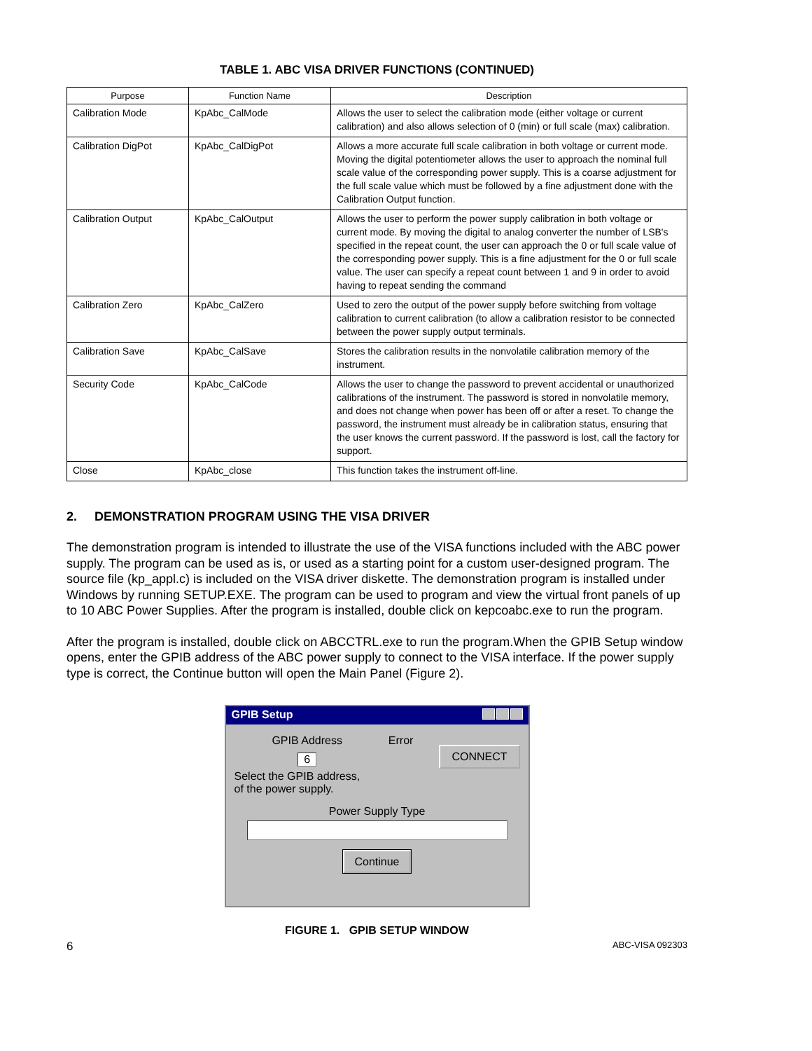TABLE 1. ABC VISA DRIVER FUNCTIONS (CONTINUED)
| Purpose | Function Name | Description |
| --- | --- | --- |
| Calibration Mode | KpAbc_CalMode | Allows the user to select the calibration mode (either voltage or current calibration) and also allows selection of 0 (min) or full scale (max) calibration. |
| Calibration DigPot | KpAbc_CalDigPot | Allows a more accurate full scale calibration in both voltage or current mode. Moving the digital potentiometer allows the user to approach the nominal full scale value of the corresponding power supply. This is a coarse adjustment for the full scale value which must be followed by a fine adjustment done with the Calibration Output function. |
| Calibration Output | KpAbc_CalOutput | Allows the user to perform the power supply calibration in both voltage or current mode. By moving the digital to analog converter the number of LSB's specified in the repeat count, the user can approach the 0 or full scale value of the corresponding power supply. This is a fine adjustment for the 0 or full scale value. The user can specify a repeat count between 1 and 9 in order to avoid having to repeat sending the command |
| Calibration Zero | KpAbc_CalZero | Used to zero the output of the power supply before switching from voltage calibration to current calibration (to allow a calibration resistor to be connected between the power supply output terminals. |
| Calibration Save | KpAbc_CalSave | Stores the calibration results in the nonvolatile calibration memory of the instrument. |
| Security Code | KpAbc_CalCode | Allows the user to change the password to prevent accidental or unauthorized calibrations of the instrument. The password is stored in nonvolatile memory, and does not change when power has been off or after a reset. To change the password, the instrument must already be in calibration status, ensuring that the user knows the current password. If the password is lost, call the factory for support. |
| Close | KpAbc_close | This function takes the instrument off-line. |
2. DEMONSTRATION PROGRAM USING THE VISA DRIVER
The demonstration program is intended to illustrate the use of the VISA functions included with the ABC power supply. The program can be used as is, or used as a starting point for a custom user-designed program. The source file (kp_appl.c) is included on the VISA driver diskette. The demonstration program is installed under Windows by running SETUP.EXE. The program can be used to program and view the virtual front panels of up to 10 ABC Power Supplies. After the program is installed, double click on kepcoabc.exe to run the program.
After the program is installed, double click on ABCCTRL.exe to run the program.When the GPIB Setup window opens, enter the GPIB address of the ABC power supply to connect to the VISA interface. If the power supply type is correct, the Continue button will open the Main Panel (Figure 2).
GPIB Setup
GPIB Address
6
Error
CONNECT
Select the GPIB address,
of the power supply.
Power Supply Type
Continue
FIGURE 1. GPIB SETUP WINDOW
6 ABC-VISA 092303